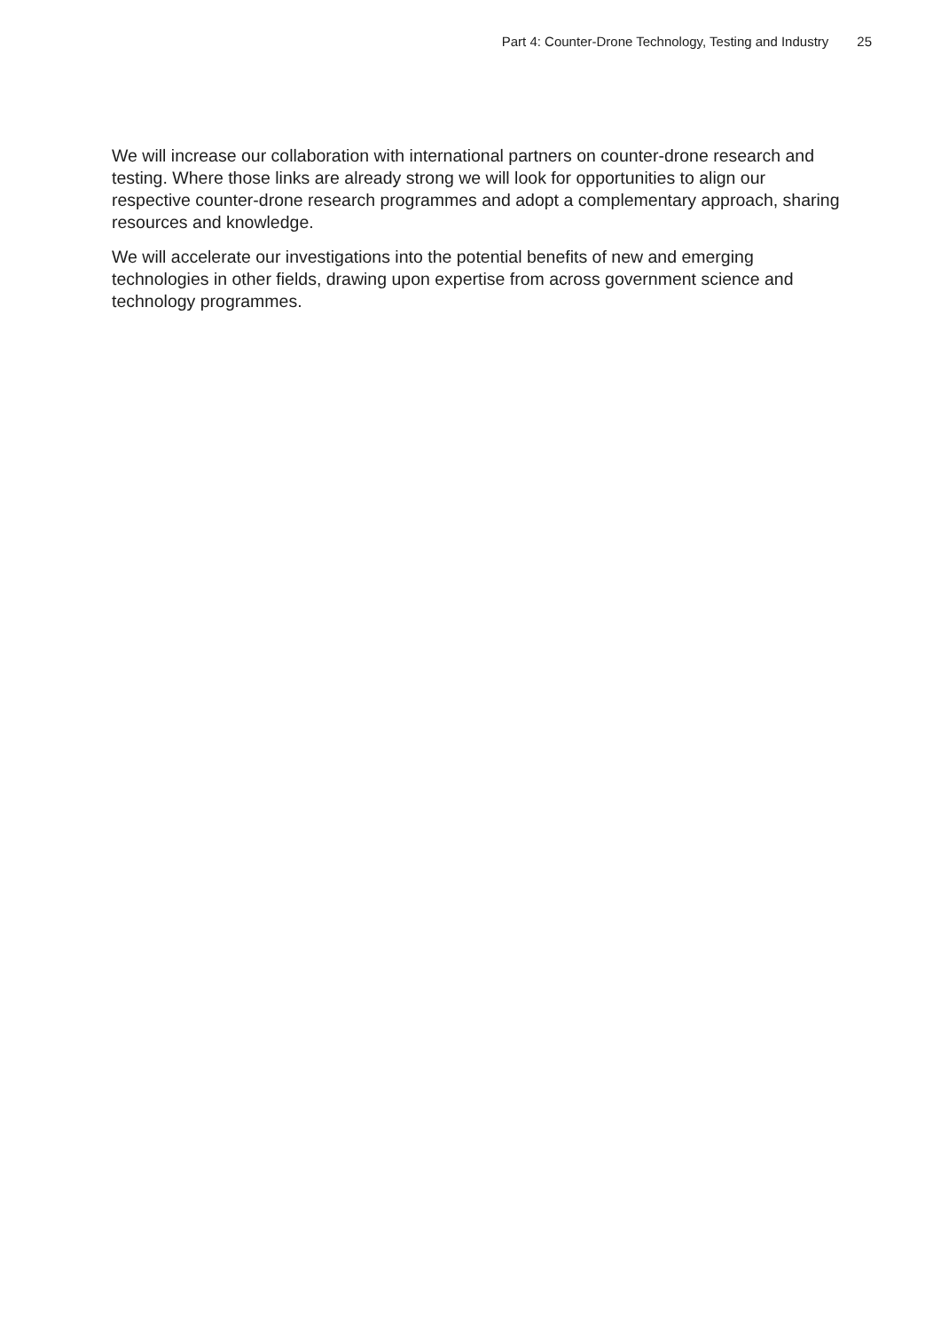Part 4: Counter-Drone Technology, Testing and Industry 25
We will increase our collaboration with international partners on counter-drone research and testing. Where those links are already strong we will look for opportunities to align our respective counter-drone research programmes and adopt a complementary approach, sharing resources and knowledge.
We will accelerate our investigations into the potential benefits of new and emerging technologies in other fields, drawing upon expertise from across government science and technology programmes.